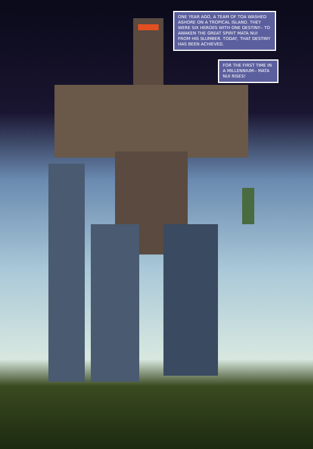ONE YEAR AGO, A TEAM OF TOA WASHED ASHORE ON A TROPICAL ISLAND. THEY WERE SIX HEROES WITH ONE DESTINY-- TO AWAKEN THE GREAT SPIRIT MATA NUI FROM HIS SLUMBER. TODAY, THAT DESTINY HAS BEEN ACHIEVED.
FOR THE FIRST TIME IN A MILLENNIUM-- MATA NUI RISES!